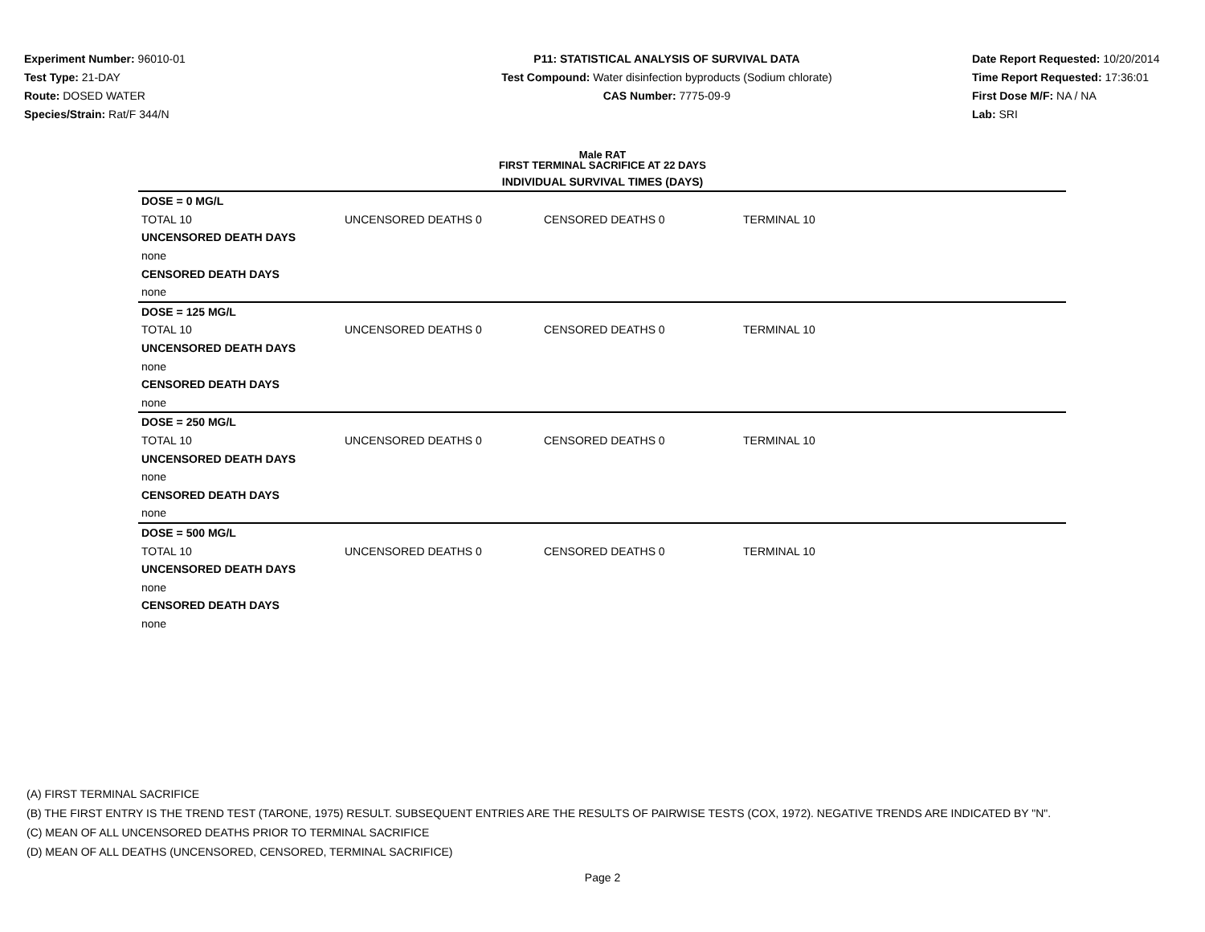Experiment Number: 96010-01
Test Type: 21-DAY
Route: DOSED WATER
Species/Strain: Rat/F 344/N
P11: STATISTICAL ANALYSIS OF SURVIVAL DATA
Test Compound: Water disinfection byproducts (Sodium chlorate)
CAS Number: 7775-09-9
Date Report Requested: 10/20/2014
Time Report Requested: 17:36:01
First Dose M/F: NA / NA
Lab: SRI
Male RAT
FIRST TERMINAL SACRIFICE AT 22 DAYS
INDIVIDUAL SURVIVAL TIMES (DAYS)
| DOSE = 0 MG/L | | | | |
| TOTAL 10 | UNCENSORED DEATHS 0 | CENSORED DEATHS 0 | TERMINAL 10 | |
| UNCENSORED DEATH DAYS | | | | |
| none | | | | |
| CENSORED DEATH DAYS | | | | |
| none | | | | |
| DOSE = 125 MG/L | | | | |
| TOTAL 10 | UNCENSORED DEATHS 0 | CENSORED DEATHS 0 | TERMINAL 10 | |
| UNCENSORED DEATH DAYS | | | | |
| none | | | | |
| CENSORED DEATH DAYS | | | | |
| none | | | | |
| DOSE = 250 MG/L | | | | |
| TOTAL 10 | UNCENSORED DEATHS 0 | CENSORED DEATHS 0 | TERMINAL 10 | |
| UNCENSORED DEATH DAYS | | | | |
| none | | | | |
| CENSORED DEATH DAYS | | | | |
| none | | | | |
| DOSE = 500 MG/L | | | | |
| TOTAL 10 | UNCENSORED DEATHS 0 | CENSORED DEATHS 0 | TERMINAL 10 | |
| UNCENSORED DEATH DAYS | | | | |
| none | | | | |
| CENSORED DEATH DAYS | | | | |
| none | | | | |
(A) FIRST TERMINAL SACRIFICE
(B) THE FIRST ENTRY IS THE TREND TEST (TARONE, 1975) RESULT. SUBSEQUENT ENTRIES ARE THE RESULTS OF PAIRWISE TESTS (COX, 1972). NEGATIVE TRENDS ARE INDICATED BY "N".
(C) MEAN OF ALL UNCENSORED DEATHS PRIOR TO TERMINAL SACRIFICE
(D) MEAN OF ALL DEATHS (UNCENSORED, CENSORED, TERMINAL SACRIFICE)
Page 2